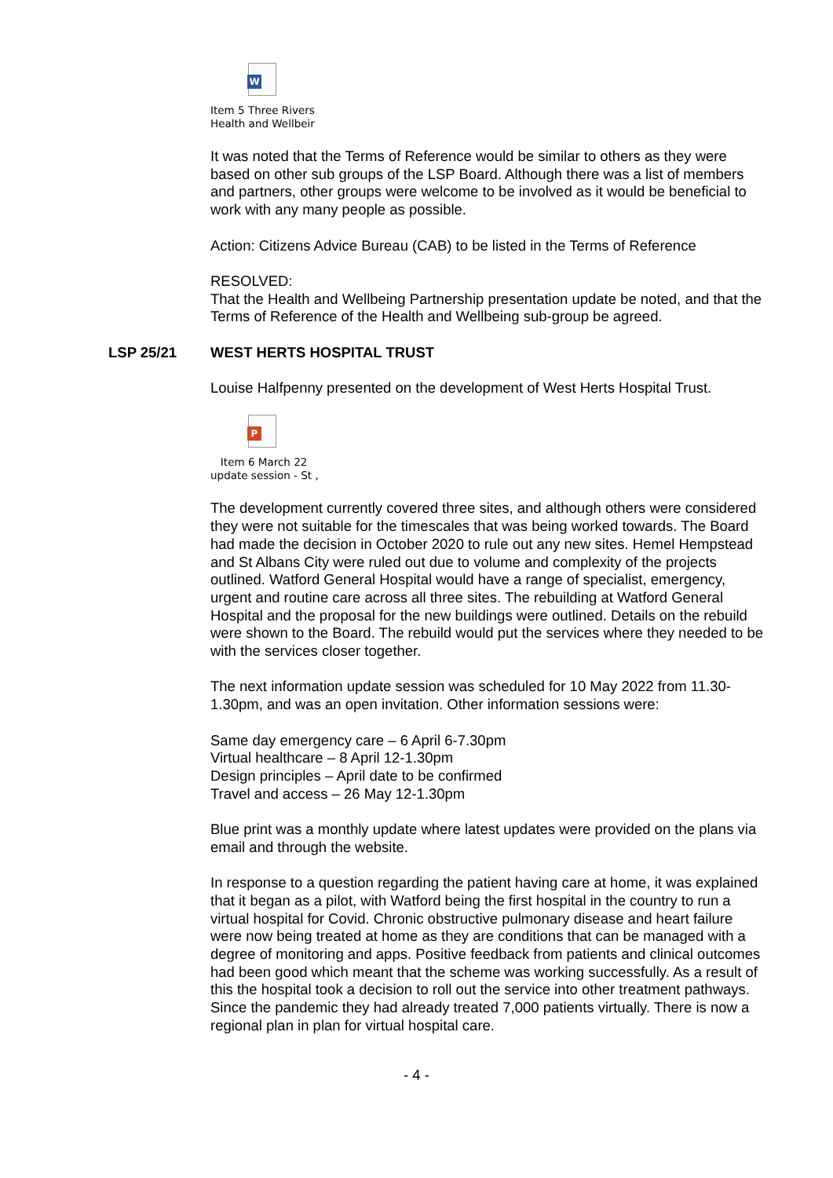W
Item 5 Three Rivers
Health and Wellbeir
It was noted that the Terms of Reference would be similar to others as they were based on other sub groups of the LSP Board. Although there was a list of members and partners, other groups were welcome to be involved as it would be beneficial to work with any many people as possible.
Action: Citizens Advice Bureau (CAB) to be listed in the Terms of Reference
RESOLVED:
That the Health and Wellbeing Partnership presentation update be noted, and that the Terms of Reference of the Health and Wellbeing sub-group be agreed.
LSP 25/21 WEST HERTS HOSPITAL TRUST
Louise Halfpenny presented on the development of West Herts Hospital Trust.
P
Item 6 March 22
update session - St ,
The development currently covered three sites, and although others were considered they were not suitable for the timescales that was being worked towards. The Board had made the decision in October 2020 to rule out any new sites. Hemel Hempstead and St Albans City were ruled out due to volume and complexity of the projects outlined. Watford General Hospital would have a range of specialist, emergency, urgent and routine care across all three sites. The rebuilding at Watford General Hospital and the proposal for the new buildings were outlined. Details on the rebuild were shown to the Board. The rebuild would put the services where they needed to be with the services closer together.
The next information update session was scheduled for 10 May 2022 from 11.30-1.30pm, and was an open invitation. Other information sessions were:
Same day emergency care – 6 April 6-7.30pm
Virtual healthcare – 8 April 12-1.30pm
Design principles – April date to be confirmed
Travel and access – 26 May 12-1.30pm
Blue print was a monthly update where latest updates were provided on the plans via email and through the website.
In response to a question regarding the patient having care at home, it was explained that it began as a pilot, with Watford being the first hospital in the country to run a virtual hospital for Covid. Chronic obstructive pulmonary disease and heart failure were now being treated at home as they are conditions that can be managed with a degree of monitoring and apps. Positive feedback from patients and clinical outcomes had been good which meant that the scheme was working successfully. As a result of this the hospital took a decision to roll out the service into other treatment pathways. Since the pandemic they had already treated 7,000 patients virtually. There is now a regional plan in plan for virtual hospital care.
- 4 -